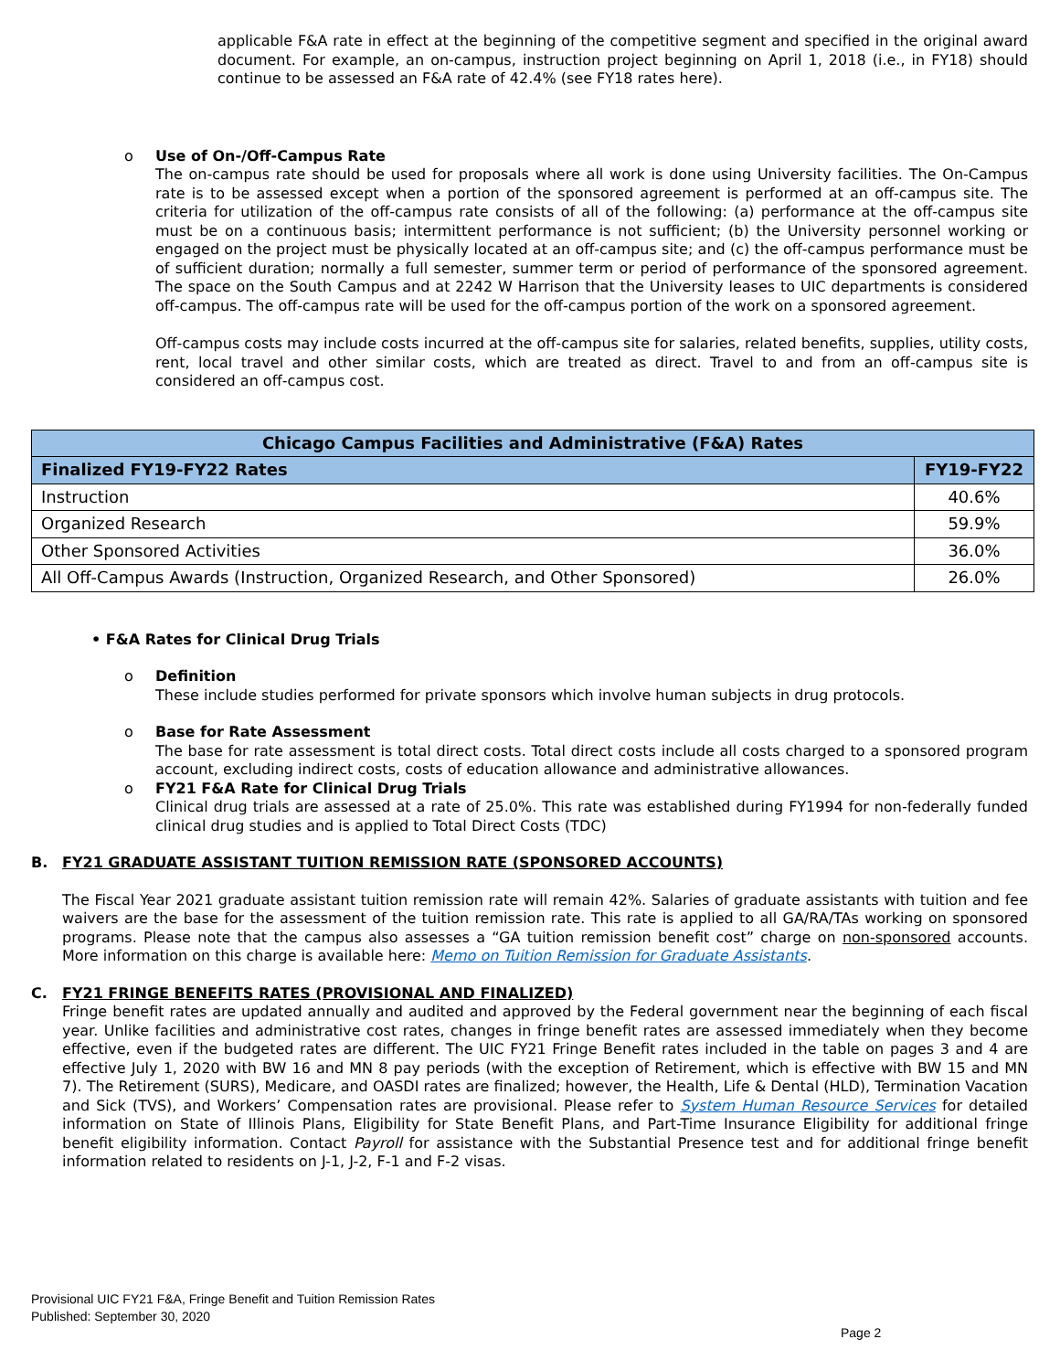applicable F&A rate in effect at the beginning of the competitive segment and specified in the original award document. For example, an on-campus, instruction project beginning on April 1, 2018 (i.e., in FY18) should continue to be assessed an F&A rate of 42.4% (see FY18 rates here).
o Use of On-/Off-Campus Rate
The on-campus rate should be used for proposals where all work is done using University facilities. The On-Campus rate is to be assessed except when a portion of the sponsored agreement is performed at an off-campus site. The criteria for utilization of the off-campus rate consists of all of the following: (a) performance at the off-campus site must be on a continuous basis; intermittent performance is not sufficient; (b) the University personnel working or engaged on the project must be physically located at an off-campus site; and (c) the off-campus performance must be of sufficient duration; normally a full semester, summer term or period of performance of the sponsored agreement. The space on the South Campus and at 2242 W Harrison that the University leases to UIC departments is considered off-campus. The off-campus rate will be used for the off-campus portion of the work on a sponsored agreement.
Off-campus costs may include costs incurred at the off-campus site for salaries, related benefits, supplies, utility costs, rent, local travel and other similar costs, which are treated as direct. Travel to and from an off-campus site is considered an off-campus cost.
| Chicago Campus Facilities and Administrative (F&A) Rates | |
| --- | --- |
| Finalized FY19-FY22 Rates | FY19-FY22 |
| Instruction | 40.6% |
| Organized Research | 59.9% |
| Other Sponsored Activities | 36.0% |
| All Off-Campus Awards (Instruction, Organized Research, and Other Sponsored) | 26.0% |
• F&A Rates for Clinical Drug Trials
o Definition
These include studies performed for private sponsors which involve human subjects in drug protocols.
o Base for Rate Assessment
The base for rate assessment is total direct costs. Total direct costs include all costs charged to a sponsored program account, excluding indirect costs, costs of education allowance and administrative allowances.
o FY21 F&A Rate for Clinical Drug Trials
Clinical drug trials are assessed at a rate of 25.0%. This rate was established during FY1994 for non-federally funded clinical drug studies and is applied to Total Direct Costs (TDC)
B. FY21 GRADUATE ASSISTANT TUITION REMISSION RATE (SPONSORED ACCOUNTS)
The Fiscal Year 2021 graduate assistant tuition remission rate will remain 42%. Salaries of graduate assistants with tuition and fee waivers are the base for the assessment of the tuition remission rate. This rate is applied to all GA/RA/TAs working on sponsored programs. Please note that the campus also assesses a “GA tuition remission benefit cost” charge on non-sponsored accounts. More information on this charge is available here: Memo on Tuition Remission for Graduate Assistants.
C. FY21 FRINGE BENEFITS RATES (PROVISIONAL AND FINALIZED)
Fringe benefit rates are updated annually and audited and approved by the Federal government near the beginning of each fiscal year. Unlike facilities and administrative cost rates, changes in fringe benefit rates are assessed immediately when they become effective, even if the budgeted rates are different. The UIC FY21 Fringe Benefit rates included in the table on pages 3 and 4 are effective July 1, 2020 with BW 16 and MN 8 pay periods (with the exception of Retirement, which is effective with BW 15 and MN 7). The Retirement (SURS), Medicare, and OASDI rates are finalized; however, the Health, Life & Dental (HLD), Termination Vacation and Sick (TVS), and Workers’ Compensation rates are provisional. Please refer to System Human Resource Services for detailed information on State of Illinois Plans, Eligibility for State Benefit Plans, and Part-Time Insurance Eligibility for additional fringe benefit eligibility information. Contact Payroll for assistance with the Substantial Presence test and for additional fringe benefit information related to residents on J-1, J-2, F-1 and F-2 visas.
Provisional UIC FY21 F&A, Fringe Benefit and Tuition Remission Rates
Published: September 30, 2020
Page 2